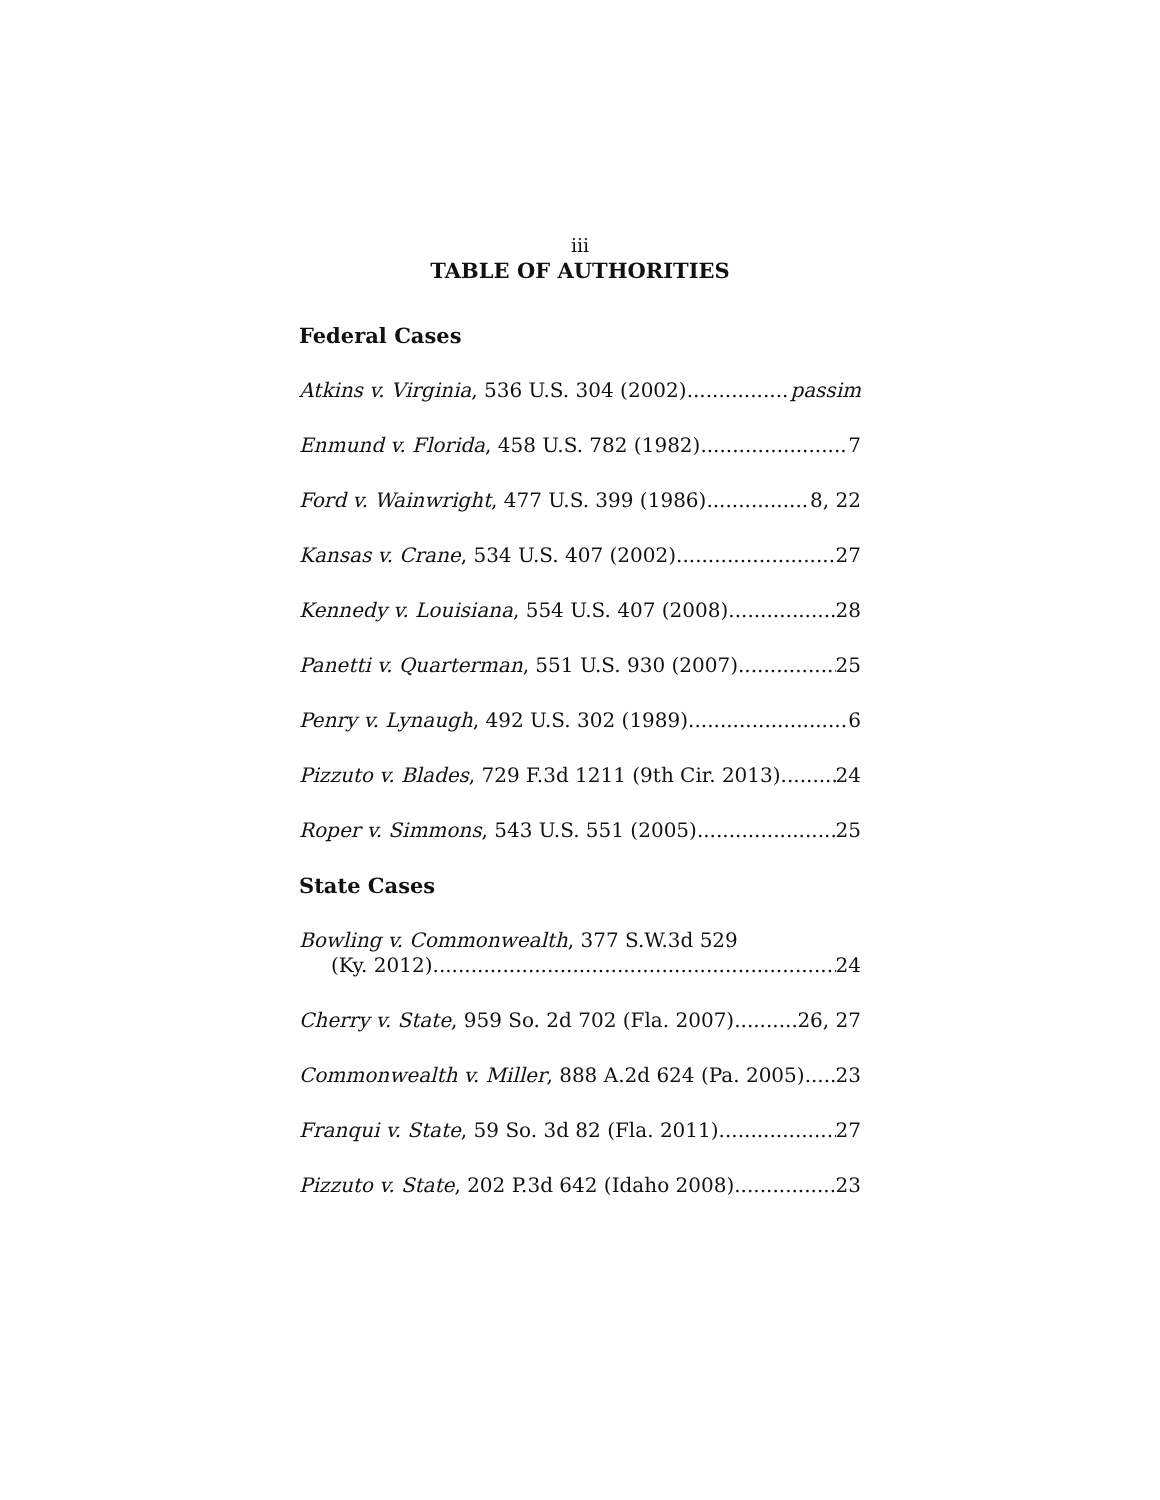iii
TABLE OF AUTHORITIES
Federal Cases
Atkins v. Virginia, 536 U.S. 304 (2002) passim
Enmund v. Florida, 458 U.S. 782 (1982) 7
Ford v. Wainwright, 477 U.S. 399 (1986) 8, 22
Kansas v. Crane, 534 U.S. 407 (2002) 27
Kennedy v. Louisiana, 554 U.S. 407 (2008) 28
Panetti v. Quarterman, 551 U.S. 930 (2007). 25
Penry v. Lynaugh, 492 U.S. 302 (1989) 6
Pizzuto v. Blades, 729 F.3d 1211 (9th Cir. 2013) 24
Roper v. Simmons, 543 U.S. 551 (2005) 25
State Cases
Bowling v. Commonwealth, 377 S.W.3d 529
(Ky. 2012) 24
Cherry v. State, 959 So. 2d 702 (Fla. 2007) 26, 27
Commonwealth v. Miller, 888 A.2d 624 (Pa. 2005) 23
Franqui v. State, 59 So. 3d 82 (Fla. 2011) 27
Pizzuto v. State, 202 P.3d 642 (Idaho 2008) 23